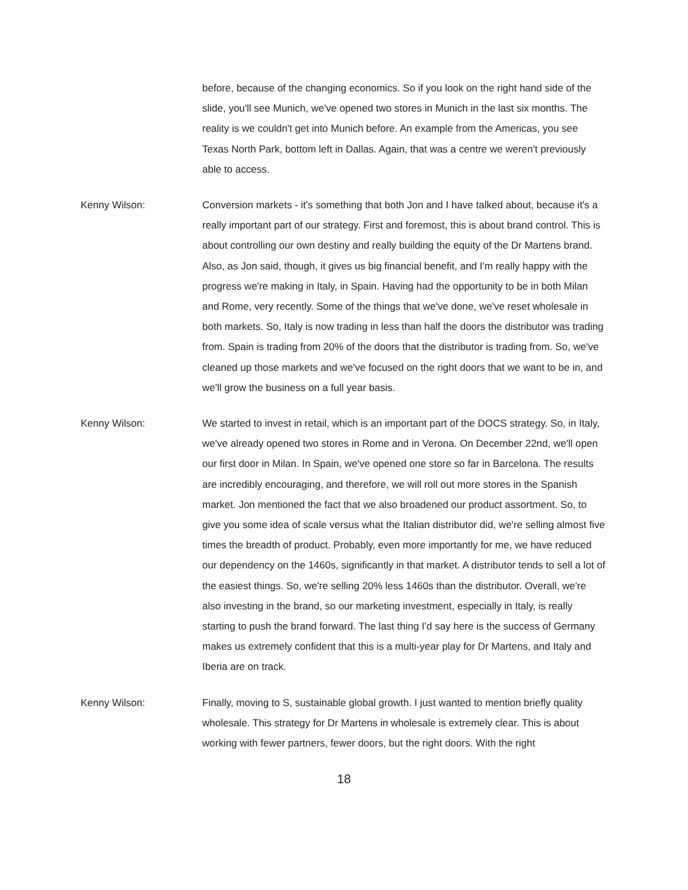before, because of the changing economics. So if you look on the right hand side of the slide, you'll see Munich, we've opened two stores in Munich in the last six months. The reality is we couldn't get into Munich before. An example from the Americas, you see Texas North Park, bottom left in Dallas. Again, that was a centre we weren't previously able to access.
Kenny Wilson: Conversion markets - it's something that both Jon and I have talked about, because it's a really important part of our strategy. First and foremost, this is about brand control. This is about controlling our own destiny and really building the equity of the Dr Martens brand. Also, as Jon said, though, it gives us big financial benefit, and I'm really happy with the progress we're making in Italy, in Spain. Having had the opportunity to be in both Milan and Rome, very recently. Some of the things that we've done, we've reset wholesale in both markets. So, Italy is now trading in less than half the doors the distributor was trading from. Spain is trading from 20% of the doors that the distributor is trading from. So, we've cleaned up those markets and we've focused on the right doors that we want to be in, and we'll grow the business on a full year basis.
Kenny Wilson: We started to invest in retail, which is an important part of the DOCS strategy. So, in Italy, we've already opened two stores in Rome and in Verona. On December 22nd, we'll open our first door in Milan. In Spain, we've opened one store so far in Barcelona. The results are incredibly encouraging, and therefore, we will roll out more stores in the Spanish market. Jon mentioned the fact that we also broadened our product assortment. So, to give you some idea of scale versus what the Italian distributor did, we're selling almost five times the breadth of product. Probably, even more importantly for me, we have reduced our dependency on the 1460s, significantly in that market. A distributor tends to sell a lot of the easiest things. So, we're selling 20% less 1460s than the distributor. Overall, we're also investing in the brand, so our marketing investment, especially in Italy, is really starting to push the brand forward. The last thing I'd say here is the success of Germany makes us extremely confident that this is a multi-year play for Dr Martens, and Italy and Iberia are on track.
Kenny Wilson: Finally, moving to S, sustainable global growth. I just wanted to mention briefly quality wholesale. This strategy for Dr Martens in wholesale is extremely clear. This is about working with fewer partners, fewer doors, but the right doors. With the right
18